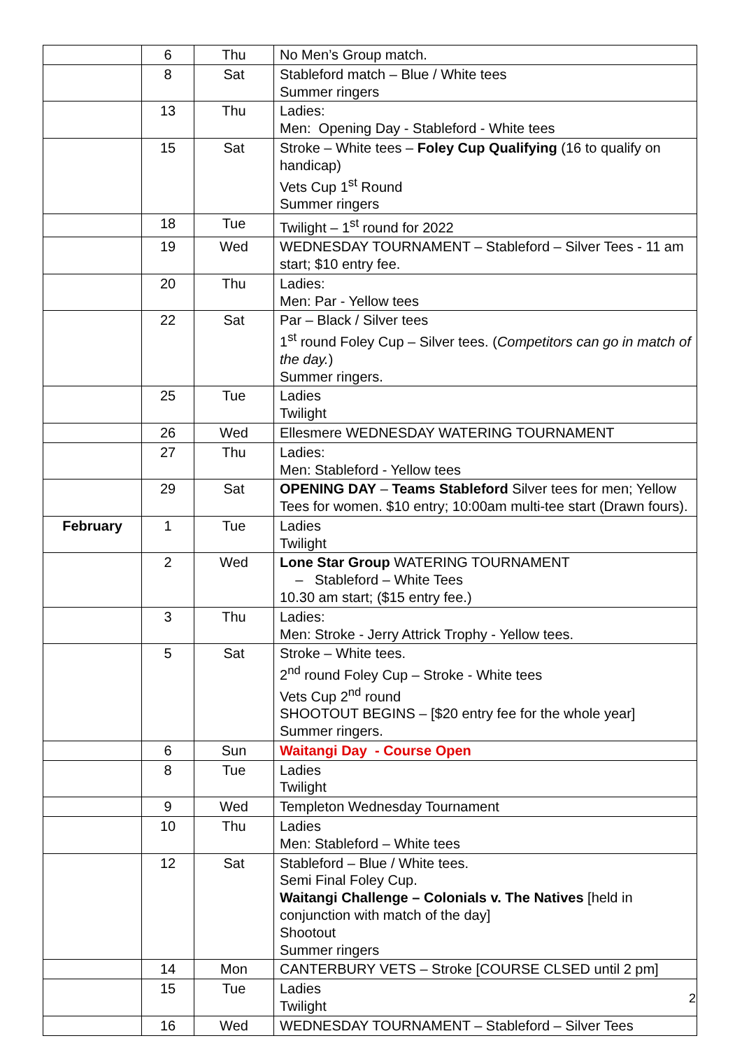| | 6 | Thu | No Men’s Group match. |
| | 8 | Sat | Stableford match – Blue / White tees Summer ringers |
| | 13 | Thu | Ladies: Men: Opening Day - Stableford - White tees |
| | 15 | Sat | Stroke – White tees – Foley Cup Qualifying (16 to qualify on handicap) Vets Cup 1<sup>st</sup> Round Summer ringers |
| | 18 | Tue | Twilight – 1<sup>st</sup> round for 2022 |
| | 19 | Wed | WEDNESDAY TOURNAMENT – Stableford – Silver Tees - 11 am start; $10 entry fee. |
| | 20 | Thu | Ladies: Men: Par - Yellow tees |
| | 22 | Sat | Par – Black / Silver tees 1<sup>st</sup> round Foley Cup – Silver tees. ( Competitors can go in match of the day. ) Summer ringers. |
| | 25 | Tue | Ladies Twilight |
| | 26 | Wed | Ellesmere WEDNESDAY WATERING TOURNAMENT |
| | 27 | Thu | Ladies: Men: Stableford - Yellow tees |
| | 29 | Sat | OPENING DAY – Teams Stableford Silver tees for men; Yellow Tees for women. $10 entry; 10:00am multi-tee start (Drawn fours). |
| February | 1 | Tue | Ladies Twilight |
| | 2 | Wed | Lone Star Group WATERING TOURNAMENT – Stableford – White Tees 10.30 am start; ($15 entry fee.) |
| | 3 | Thu | Ladies: Men: Stroke - Jerry Attrick Trophy - Yellow tees. |
| | 5 | Sat | Stroke – White tees. 2<sup>nd</sup> round Foley Cup – Stroke - White tees Vets Cup 2<sup>nd</sup> round SHOOTOUT BEGINS – [$20 entry fee for the whole year] Summer ringers. |
| | 6 | Sun | Waitangi Day - Course Open |
| | 8 | Tue | Ladies Twilight |
| | 9 | Wed | Templeton Wednesday Tournament |
| | 10 | Thu | Ladies Men: Stableford – White tees |
| | 12 | Sat | Stableford – Blue / White tees. Semi Final Foley Cup. Waitangi Challenge – Colonials v. The Natives [held in conjunction with match of the day] Shootout Summer ringers |
| | 14 | Mon | CANTERBURY VETS – Stroke [COURSE CLSED until 2 pm] |
| | 15 | Tue | Ladies Twilight |
| | 16 | Wed | WEDNESDAY TOURNAMENT – Stableford – Silver Tees |
2